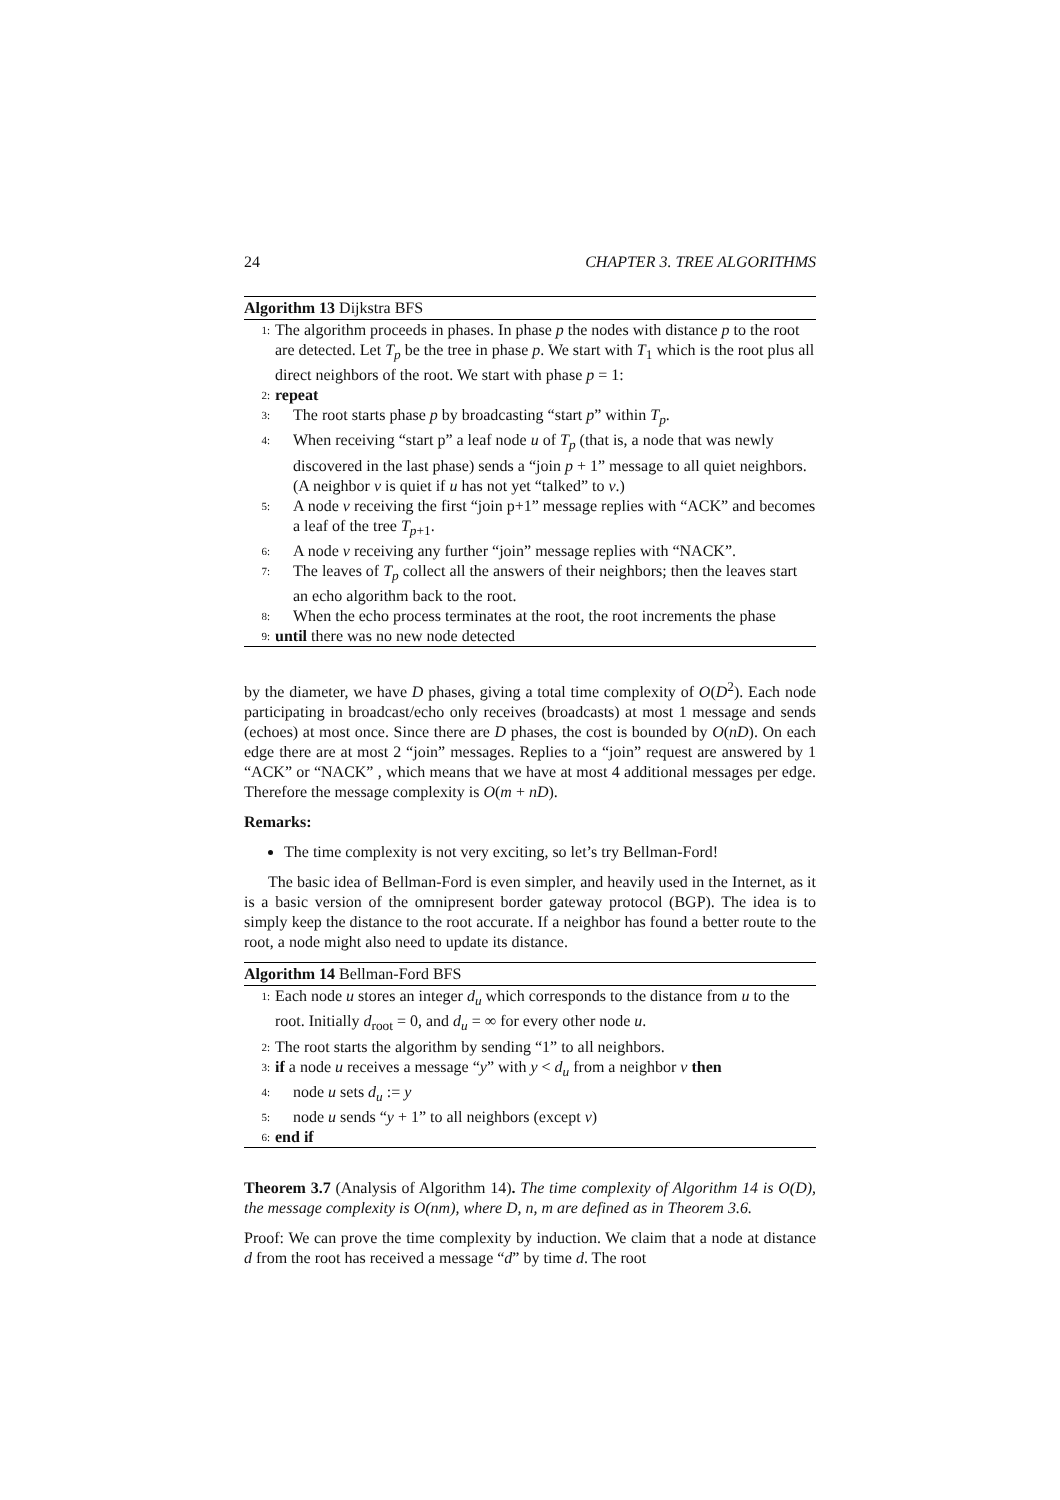24 CHAPTER 3. TREE ALGORITHMS
Algorithm 13 Dijkstra BFS
1: The algorithm proceeds in phases. In phase p the nodes with distance p to the root are detected. Let T<sub>p</sub> be the tree in phase p. We start with T<sub>1</sub> which is the root plus all direct neighbors of the root. We start with phase p = 1:
2: repeat
3: The root starts phase p by broadcasting “start p” within T<sub>p</sub>.
4: When receiving “start p” a leaf node u of T<sub>p</sub> (that is, a node that was newly discovered in the last phase) sends a “join p + 1” message to all quiet neighbors. (A neighbor v is quiet if u has not yet “talked” to v.)
5: A node v receiving the first “join p+1” message replies with “ACK” and becomes a leaf of the tree T<sub>p+1</sub>.
6: A node v receiving any further “join” message replies with “NACK”.
7: The leaves of T<sub>p</sub> collect all the answers of their neighbors; then the leaves start an echo algorithm back to the root.
8: When the echo process terminates at the root, the root increments the phase
9: until there was no new node detected
by the diameter, we have D phases, giving a total time complexity of O(D<sup>2</sup>). Each node participating in broadcast/echo only receives (broadcasts) at most 1 message and sends (echoes) at most once. Since there are D phases, the cost is bounded by O(nD). On each edge there are at most 2 “join” messages. Replies to a “join” request are answered by 1 “ACK” or “NACK” , which means that we have at most 4 additional messages per edge. Therefore the message complexity is O(m + nD).
Remarks:
The time complexity is not very exciting, so let’s try Bellman-Ford!
The basic idea of Bellman-Ford is even simpler, and heavily used in the Internet, as it is a basic version of the omnipresent border gateway protocol (BGP). The idea is to simply keep the distance to the root accurate. If a neighbor has found a better route to the root, a node might also need to update its distance.
Algorithm 14 Bellman-Ford BFS
1: Each node u stores an integer d<sub>u</sub> which corresponds to the distance from u to the root. Initially d<sub>root</sub> = 0, and d<sub>u</sub> = ∞ for every other node u.
2: The root starts the algorithm by sending “1” to all neighbors.
3: if a node u receives a message “y” with y < d<sub>u</sub> from a neighbor v then
4: node u sets d<sub>u</sub> := y
5: node u sends “y + 1” to all neighbors (except v)
6: end if
Theorem 3.7 (Analysis of Algorithm 14). The time complexity of Algorithm 14 is O(D), the message complexity is O(nm), where D, n, m are defined as in Theorem 3.6.
Proof: We can prove the time complexity by induction. We claim that a node at distance d from the root has received a message “d” by time d. The root